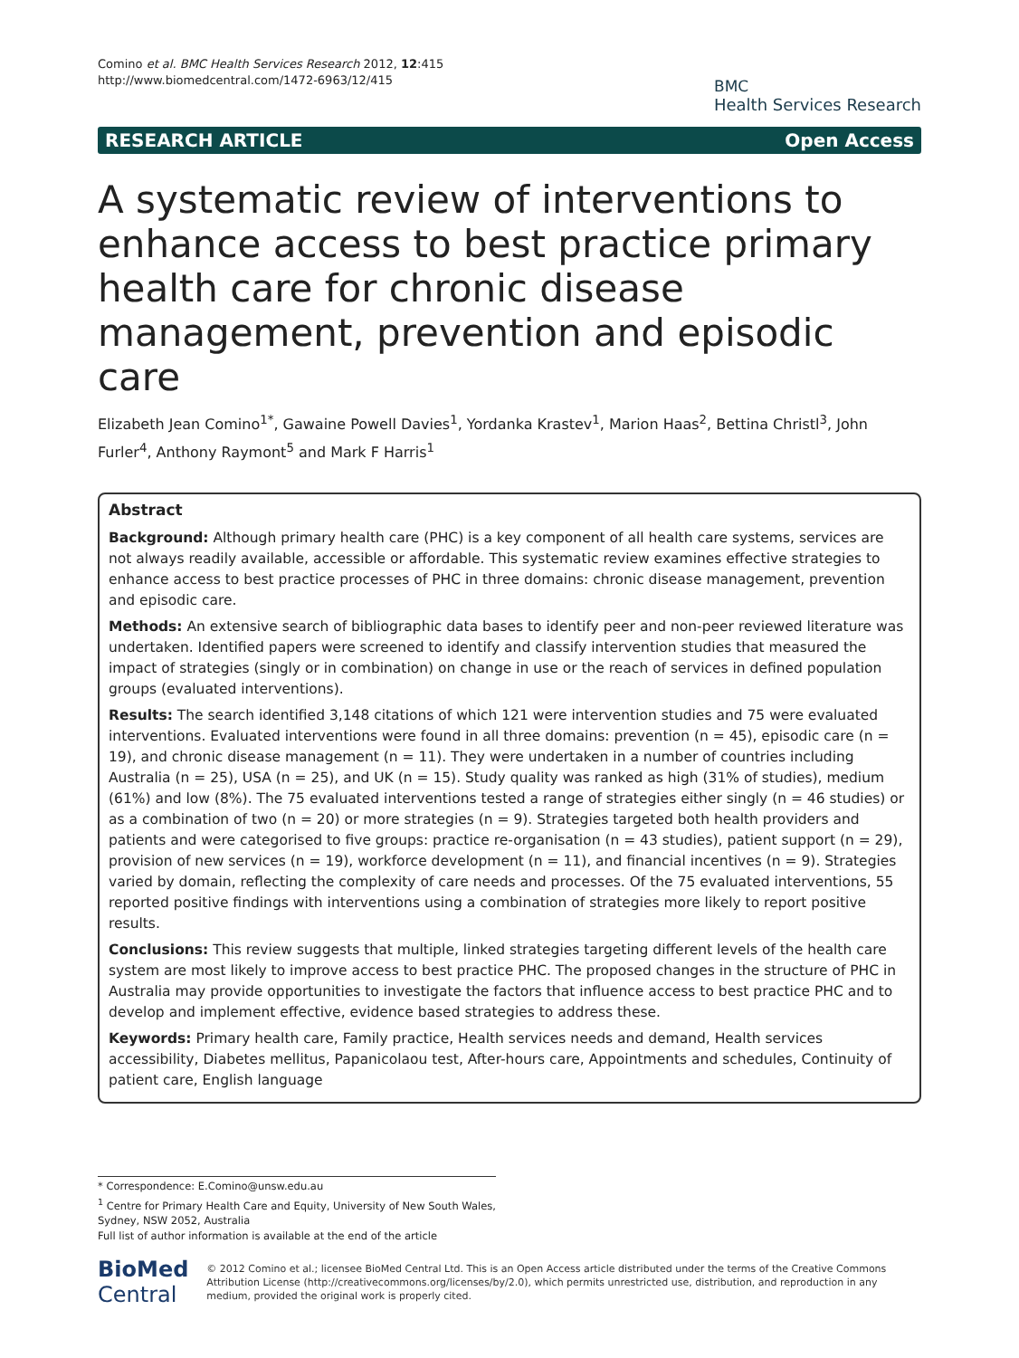Comino et al. BMC Health Services Research 2012, 12:415
http://www.biomedcentral.com/1472-6963/12/415
BMC
Health Services Research
RESEARCH ARTICLE Open Access
A systematic review of interventions to enhance access to best practice primary health care for chronic disease management, prevention and episodic care
Elizabeth Jean Comino<sup>1*</sup>, Gawaine Powell Davies<sup>1</sup>, Yordanka Krastev<sup>1</sup>, Marion Haas<sup>2</sup>, Bettina Christl<sup>3</sup>, John Furler<sup>4</sup>, Anthony Raymont<sup>5</sup> and Mark F Harris<sup>1</sup>
Abstract
Background: Although primary health care (PHC) is a key component of all health care systems, services are not always readily available, accessible or affordable. This systematic review examines effective strategies to enhance access to best practice processes of PHC in three domains: chronic disease management, prevention and episodic care.
Methods: An extensive search of bibliographic data bases to identify peer and non-peer reviewed literature was undertaken. Identified papers were screened to identify and classify intervention studies that measured the impact of strategies (singly or in combination) on change in use or the reach of services in defined population groups (evaluated interventions).
Results: The search identified 3,148 citations of which 121 were intervention studies and 75 were evaluated interventions. Evaluated interventions were found in all three domains: prevention (n = 45), episodic care (n = 19), and chronic disease management (n = 11). They were undertaken in a number of countries including Australia (n = 25), USA (n = 25), and UK (n = 15). Study quality was ranked as high (31% of studies), medium (61%) and low (8%). The 75 evaluated interventions tested a range of strategies either singly (n = 46 studies) or as a combination of two (n = 20) or more strategies (n = 9). Strategies targeted both health providers and patients and were categorised to five groups: practice re-organisation (n = 43 studies), patient support (n = 29), provision of new services (n = 19), workforce development (n = 11), and financial incentives (n = 9). Strategies varied by domain, reflecting the complexity of care needs and processes. Of the 75 evaluated interventions, 55 reported positive findings with interventions using a combination of strategies more likely to report positive results.
Conclusions: This review suggests that multiple, linked strategies targeting different levels of the health care system are most likely to improve access to best practice PHC. The proposed changes in the structure of PHC in Australia may provide opportunities to investigate the factors that influence access to best practice PHC and to develop and implement effective, evidence based strategies to address these.
Keywords: Primary health care, Family practice, Health services needs and demand, Health services accessibility, Diabetes mellitus, Papanicolaou test, After-hours care, Appointments and schedules, Continuity of patient care, English language
* Correspondence: E.Comino@unsw.edu.au
<sup>1</sup> Centre for Primary Health Care and Equity, University of New South Wales, Sydney, NSW 2052, Australia
Full list of author information is available at the end of the article
BioMed Central
© 2012 Comino et al.; licensee BioMed Central Ltd. This is an Open Access article distributed under the terms of the Creative Commons Attribution License (http://creativecommons.org/licenses/by/2.0), which permits unrestricted use, distribution, and reproduction in any medium, provided the original work is properly cited.